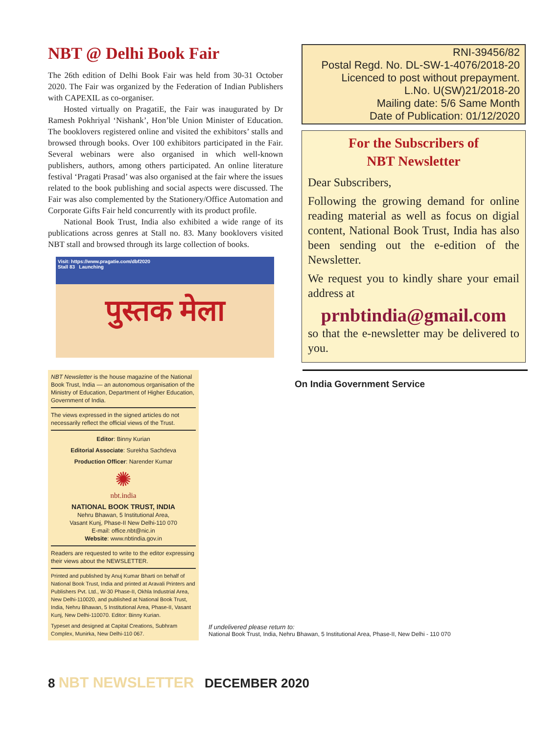NBT @ Delhi Book Fair
The 26th edition of Delhi Book Fair was held from 30-31 October 2020. The Fair was organized by the Federation of Indian Publishers with CAPEXIL as co-organiser.
Hosted virtually on PragatiE, the Fair was inaugurated by Dr Ramesh Pokhriyal ‘Nishank’, Hon’ble Union Minister of Education. The booklovers registered online and visited the exhibitors’ stalls and browsed through books. Over 100 exhibitors participated in the Fair. Several webinars were also organised in which well-known publishers, authors, among others participated. An online literature festival ‘Pragati Prasad’ was also organised at the fair where the issues related to the book publishing and social aspects were discussed. The Fair was also complemented by the Stationery/Office Automation and Corporate Gifts Fair held concurrently with its product profile.
National Book Trust, India also exhibited a wide range of its publications across genres at Stall no. 83. Many booklovers visited NBT stall and browsed through its large collection of books.
Visit: https://www.pragatie.com/dbf2020
Stall 83 Launching
पुस्तक मेला
RNI-39456/82
Postal Regd. No. DL-SW-1-4076/2018-20
Licenced to post without prepayment.
L.No. U(SW)21/2018-20
Mailing date: 5/6 Same Month
Date of Publication: 01/12/2020
For the Subscribers of
NBT Newsletter
Dear Subscribers,
Following the growing demand for online reading material as well as focus on digial content, National Book Trust, India has also been sending out the e-edition of the Newsletter.
We request you to kindly share your email address at
prnbtindia@gmail.com
so that the e-newsletter may be delivered to you.
NBT Newsletter is the house magazine of the National Book Trust, India — an autonomous organisation of the Ministry of Education, Department of Higher Education, Government of India.
The views expressed in the signed articles do not necessarily reflect the official views of the Trust.
Editor: Binny Kurian
Editorial Associate: Surekha Sachdeva
Production Officer: Narender Kumar
✺
nbt.india
NATIONAL BOOK TRUST, INDIA
Nehru Bhawan, 5 Institutional Area,
Vasant Kunj, Phase-II New Delhi-110 070
E-mail: office.nbt@nic.in
Website: www.nbtindia.gov.in
Readers are requested to write to the editor expressing their views about the NEWSLETTER.
Printed and published by Anuj Kumar Bharti on behalf of National Book Trust, India and printed at Aravali Printers and Publishers Pvt. Ltd., W-30 Phase-II, Okhla Industrial Area, New Delhi-110020, and published at National Book Trust, India, Nehru Bhawan, 5 Institutional Area, Phase-II, Vasant Kunj, New Delhi-110070. Editor: Binny Kurian.
Typeset and designed at Capital Creations, Subhram Complex, Munirka, New Delhi-110 067.
On India Government Service
If undelivered please return to:
National Book Trust, India, Nehru Bhawan, 5 Institutional Area, Phase-II, New Delhi - 110 070
8 NBT NEWSLETTER DECEMBER 2020